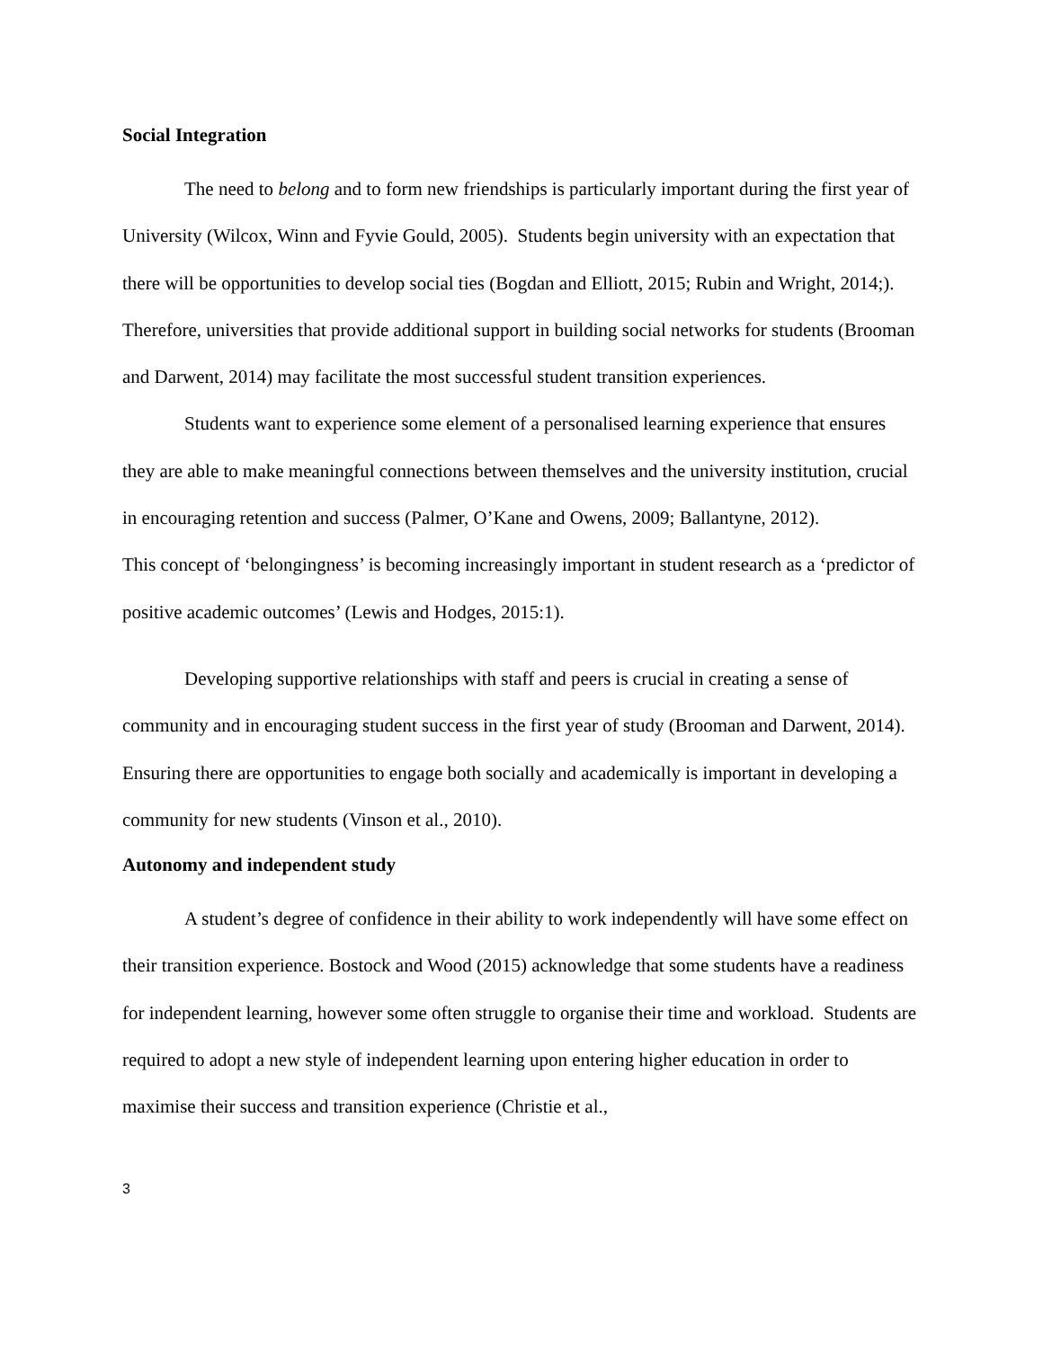Social Integration
The need to belong and to form new friendships is particularly important during the first year of University (Wilcox, Winn and Fyvie Gould, 2005). Students begin university with an expectation that there will be opportunities to develop social ties (Bogdan and Elliott, 2015; Rubin and Wright, 2014;). Therefore, universities that provide additional support in building social networks for students (Brooman and Darwent, 2014) may facilitate the most successful student transition experiences.
Students want to experience some element of a personalised learning experience that ensures they are able to make meaningful connections between themselves and the university institution, crucial in encouraging retention and success (Palmer, O’Kane and Owens, 2009; Ballantyne, 2012).
This concept of ‘belongingness’ is becoming increasingly important in student research as a ‘predictor of positive academic outcomes’ (Lewis and Hodges, 2015:1).
Developing supportive relationships with staff and peers is crucial in creating a sense of community and in encouraging student success in the first year of study (Brooman and Darwent, 2014). Ensuring there are opportunities to engage both socially and academically is important in developing a community for new students (Vinson et al., 2010).
Autonomy and independent study
A student’s degree of confidence in their ability to work independently will have some effect on their transition experience. Bostock and Wood (2015) acknowledge that some students have a readiness for independent learning, however some often struggle to organise their time and workload. Students are required to adopt a new style of independent learning upon entering higher education in order to maximise their success and transition experience (Christie et al.,
3